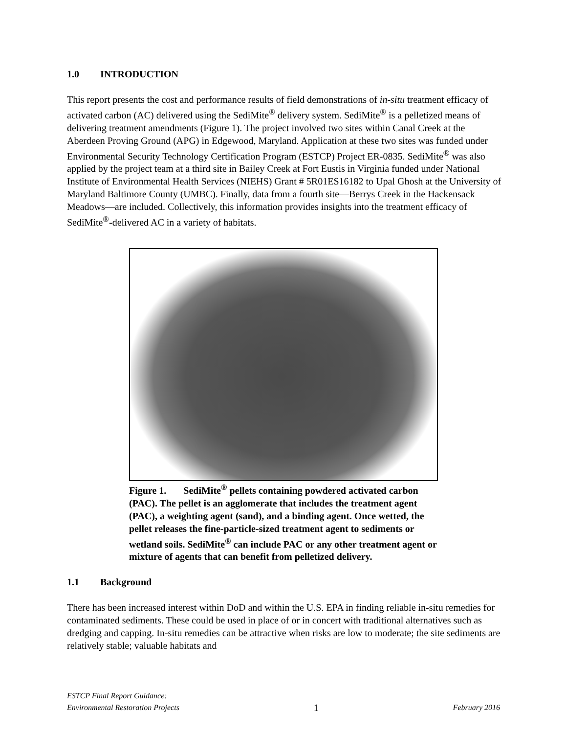1.0 INTRODUCTION
This report presents the cost and performance results of field demonstrations of in-situ treatment efficacy of activated carbon (AC) delivered using the SediMite<sup>®</sup> delivery system. SediMite<sup>®</sup> is a pelletized means of delivering treatment amendments (Figure 1). The project involved two sites within Canal Creek at the Aberdeen Proving Ground (APG) in Edgewood, Maryland. Application at these two sites was funded under Environmental Security Technology Certification Program (ESTCP) Project ER-0835. SediMite<sup>®</sup> was also applied by the project team at a third site in Bailey Creek at Fort Eustis in Virginia funded under National Institute of Environmental Health Services (NIEHS) Grant # 5R01ES16182 to Upal Ghosh at the University of Maryland Baltimore County (UMBC). Finally, data from a fourth site—Berrys Creek in the Hackensack Meadows—are included. Collectively, this information provides insights into the treatment efficacy of SediMite<sup>®</sup>-delivered AC in a variety of habitats.
Figure 1. SediMite<sup>®</sup> pellets containing powdered activated carbon (PAC). The pellet is an agglomerate that includes the treatment agent (PAC), a weighting agent (sand), and a binding agent. Once wetted, the pellet releases the fine-particle-sized treatment agent to sediments or wetland soils. SediMite<sup>®</sup> can include PAC or any other treatment agent or mixture of agents that can benefit from pelletized delivery.
1.1 Background
There has been increased interest within DoD and within the U.S. EPA in finding reliable in-situ remedies for contaminated sediments. These could be used in place of or in concert with traditional alternatives such as dredging and capping. In-situ remedies can be attractive when risks are low to moderate; the site sediments are relatively stable; valuable habitats and
ESTCP Final Report Guidance:
Environmental Restoration Projects
1
February 2016